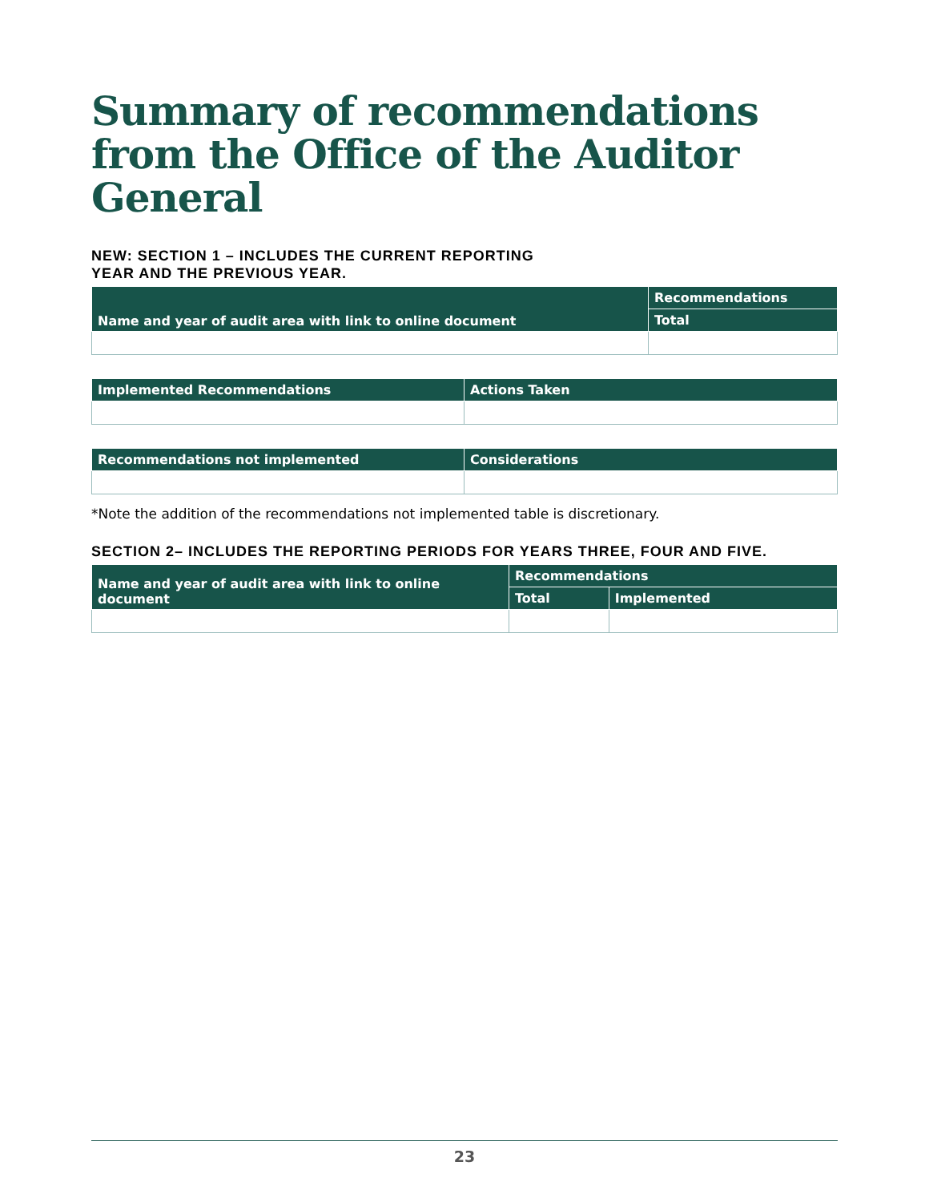Summary of recommendations from the Office of the Auditor General
NEW: SECTION 1 – INCLUDES THE CURRENT REPORTING
YEAR AND THE PREVIOUS YEAR.
| Name and year of audit area with link to online document | Recommendations |
| --- | --- |
| | Total |
| Implemented Recommendations | Actions Taken |
| --- | --- |
| Recommendations not implemented | Considerations |
| --- | --- |
*Note the addition of the recommendations not implemented table is discretionary.
SECTION 2– INCLUDES THE REPORTING PERIODS FOR YEARS THREE, FOUR AND FIVE.
| Name and year of audit area with link to online document | Recommendations | |
| --- | --- | --- |
| | Total | Implemented |
23